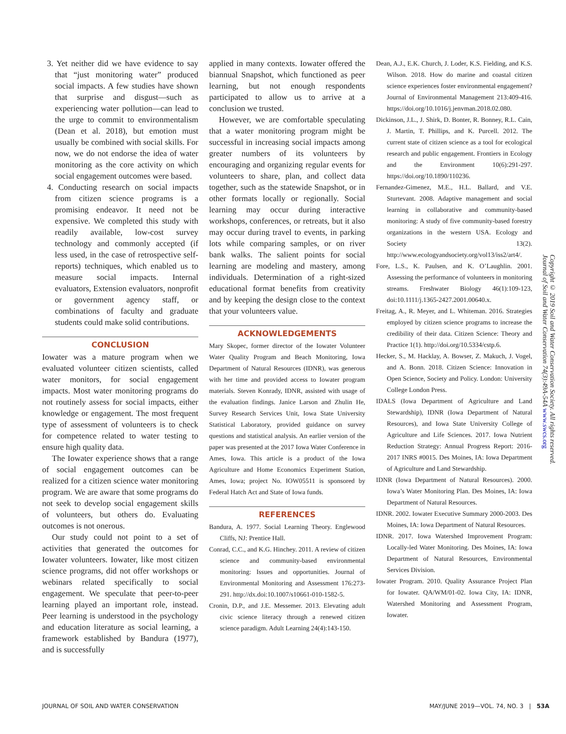3. Yet neither did we have evidence to say that “just monitoring water” produced social impacts. A few studies have shown that surprise and disgust—such as experiencing water pollution—can lead to the urge to commit to environmentalism (Dean et al. 2018), but emotion must usually be combined with social skills. For now, we do not endorse the idea of water monitoring as the core activity on which social engagement outcomes were based.
4. Conducting research on social impacts from citizen science programs is a promising endeavor. It need not be expensive. We completed this study with readily available, low-cost survey technology and commonly accepted (if less used, in the case of retrospective self-reports) techniques, which enabled us to measure social impacts. Internal evaluators, Extension evaluators, nonprofit or government agency staff, or combinations of faculty and graduate students could make solid contributions.
CONCLUSION
Iowater was a mature program when we evaluated volunteer citizen scientists, called water monitors, for social engagement impacts. Most water monitoring programs do not routinely assess for social impacts, either knowledge or engagement. The most frequent type of assessment of volunteers is to check for competence related to water testing to ensure high quality data.
The Iowater experience shows that a range of social engagement outcomes can be realized for a citizen science water monitoring program. We are aware that some programs do not seek to develop social engagement skills of volunteers, but others do. Evaluating outcomes is not onerous.
Our study could not point to a set of activities that generated the outcomes for Iowater volunteers. Iowater, like most citizen science programs, did not offer workshops or webinars related specifically to social engagement. We speculate that peer-to-peer learning played an important role, instead. Peer learning is understood in the psychology and education literature as social learning, a framework established by Bandura (1977), and is successfully
applied in many contexts. Iowater offered the biannual Snapshot, which functioned as peer learning, but not enough respondents participated to allow us to arrive at a conclusion we trusted.
However, we are comfortable speculating that a water monitoring program might be successful in increasing social impacts among greater numbers of its volunteers by encouraging and organizing regular events for volunteers to share, plan, and collect data together, such as the statewide Snapshot, or in other formats locally or regionally. Social learning may occur during interactive workshops, conferences, or retreats, but it also may occur during travel to events, in parking lots while comparing samples, or on river bank walks. The salient points for social learning are modeling and mastery, among individuals. Determination of a right-sized educational format benefits from creativity and by keeping the design close to the context that your volunteers value.
ACKNOWLEDGEMENTS
Mary Skopec, former director of the Iowater Volunteer Water Quality Program and Beach Monitoring, Iowa Department of Natural Resources (IDNR), was generous with her time and provided access to Iowater program materials. Steven Konrady, IDNR, assisted with usage of the evaluation findings. Janice Larson and Zhulin He, Survey Research Services Unit, Iowa State University Statistical Laboratory, provided guidance on survey questions and statistical analysis. An earlier version of the paper was presented at the 2017 Iowa Water Conference in Ames, Iowa. This article is a product of the Iowa Agriculture and Home Economics Experiment Station, Ames, Iowa; project No. IOW05511 is sponsored by Federal Hatch Act and State of Iowa funds.
REFERENCES
Bandura, A. 1977. Social Learning Theory. Englewood Cliffs, NJ: Prentice Hall.
Conrad, C.C., and K.G. Hinchey. 2011. A review of citizen science and community-based environmental monitoring: Issues and opportunities. Journal of Environmental Monitoring and Assessment 176:273-291. http://dx.doi:10.1007/s10661-010-1582-5.
Cronin, D.P., and J.E. Messemer. 2013. Elevating adult civic science literacy through a renewed citizen science paradigm. Adult Learning 24(4):143-150.
Dean, A.J., E.K. Church, J. Loder, K.S. Fielding, and K.S. Wilson. 2018. How do marine and coastal citizen science experiences foster environmental engagement? Journal of Environmental Management 213:409-416. https://doi.org/10.1016/j.jenvman.2018.02.080.
Dickinson, J.L., J. Shirk, D. Bonter, R. Bonney, R.L. Cain, J. Martin, T. Phillips, and K. Purcell. 2012. The current state of citizen science as a tool for ecological research and public engagement. Frontiers in Ecology and the Environment 10(6):291-297. https://doi.org/10.1890/110236.
Fernandez-Gimenez, M.E., H.L. Ballard, and V.E. Sturtevant. 2008. Adaptive management and social learning in collaborative and community-based monitoring: A study of five community-based forestry organizations in the western USA. Ecology and Society 13(2). http://www.ecologyandsociety.org/vol13/iss2/art4/.
Fore, L.S., K. Paulsen, and K. O’Laughlin. 2001. Assessing the performance of volunteers in monitoring streams. Freshwater Biology 46(1):109-123, doi:10.1111/j.1365-2427.2001.00640.x.
Freitag, A., R. Meyer, and L. Whiteman. 2016. Strategies employed by citizen science programs to increase the credibility of their data. Citizen Science: Theory and Practice 1(1). http://doi.org/10.5334/cstp.6.
Hecker, S., M. Hacklay, A. Bowser, Z. Makuch, J. Vogel, and A. Bonn. 2018. Citizen Science: Innovation in Open Science, Society and Policy. London: University College London Press.
IDALS (Iowa Department of Agriculture and Land Stewardship), IDNR (Iowa Department of Natural Resources), and Iowa State University College of Agriculture and Life Sciences. 2017. Iowa Nutrient Reduction Strategy: Annual Progress Report: 2016-2017 INRS #0015. Des Moines, IA: Iowa Department of Agriculture and Land Stewardship.
IDNR (Iowa Department of Natural Resources). 2000. Iowa’s Water Monitoring Plan. Des Moines, IA: Iowa Department of Natural Resources.
IDNR. 2002. Iowater Executive Summary 2000-2003. Des Moines, IA: Iowa Department of Natural Resources.
IDNR. 2017. Iowa Watershed Improvement Program: Locally-led Water Monitoring. Des Moines, IA: Iowa Department of Natural Resources, Environmental Services Division.
Iowater Program. 2010. Quality Assurance Project Plan for Iowater. QA/WM/01-02. Iowa City, IA: IDNR, Watershed Monitoring and Assessment Program, Iowater.
Copyright © 2019 Soil and Water Conservation Society. All rights reserved.
Journal of Soil and Water Conservation 74(3):49A-54A www.swcs.org
JOURNAL OF SOIL AND WATER CONSERVATION MAY/JUNE 2019—VOL. 74, NO. 3 | 53A